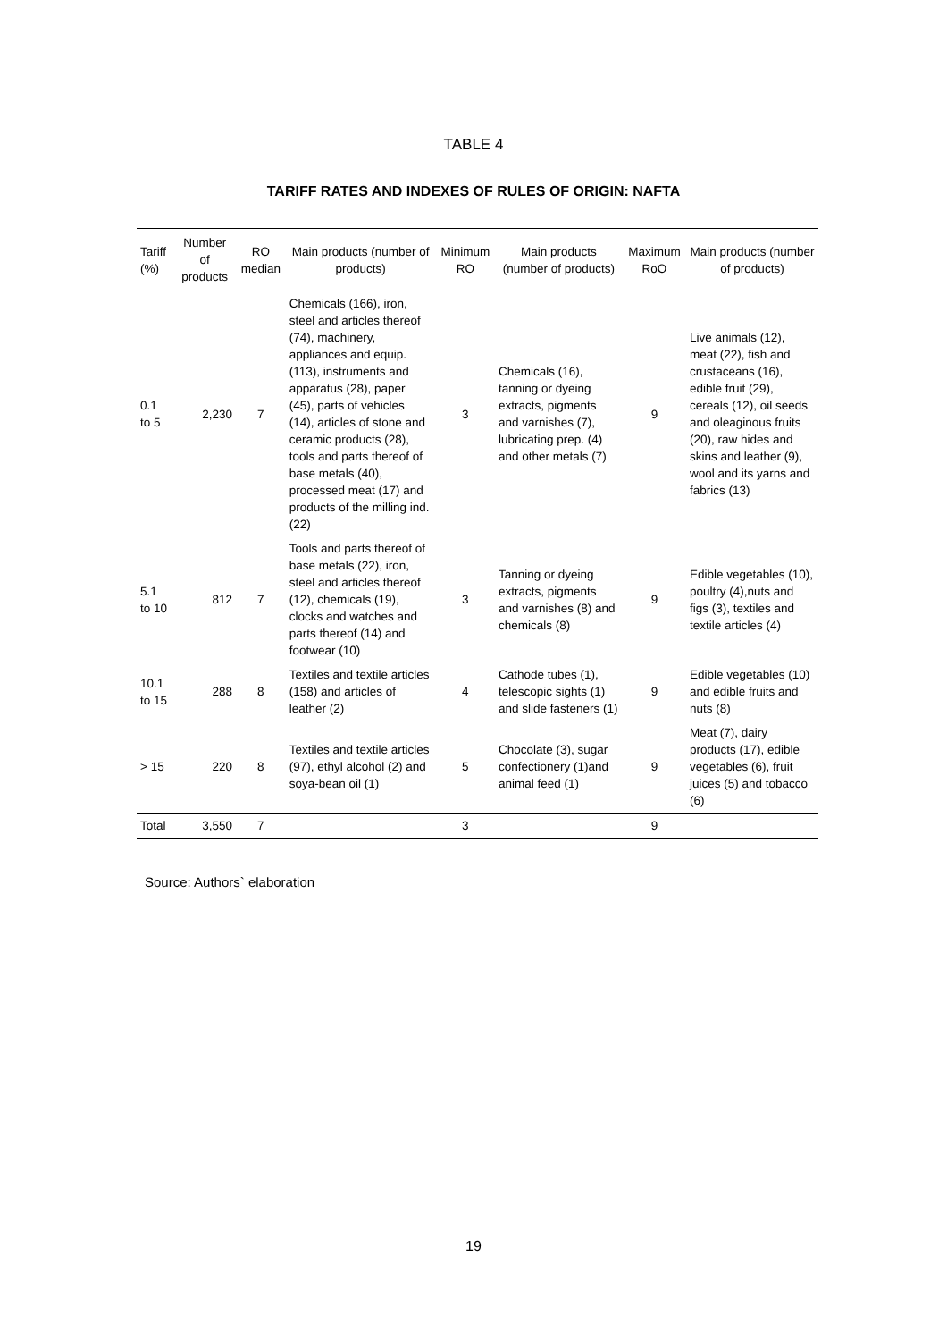TABLE 4
TARIFF RATES AND INDEXES OF RULES OF ORIGIN: NAFTA
| Tariff (%) | Number of products | RO median | Main products (number of products) | Minimum RO | Main products (number of products) | Maximum RoO | Main products (number of products) |
| --- | --- | --- | --- | --- | --- | --- | --- |
| 0.1 to 5 | 2,230 | 7 | Chemicals (166), iron, steel and articles thereof (74), machinery, appliances and equip. (113), instruments and apparatus (28), paper (45), parts of vehicles (14), articles of stone and ceramic products (28), tools and parts thereof of base metals (40), processed meat (17) and products of the milling ind. (22) | 3 | Chemicals (16), tanning or dyeing extracts, pigments and varnishes (7), lubricating prep. (4) and other metals (7) | 9 | Live animals (12), meat (22), fish and crustaceans (16), edible fruit (29), cereals (12), oil seeds and oleaginous fruits (20), raw hides and skins and leather (9), wool and its yarns and fabrics (13) |
| 5.1 to 10 | 812 | 7 | Tools and parts thereof of base metals (22), iron, steel and articles thereof (12), chemicals (19), clocks and watches and parts thereof (14) and footwear (10) | 3 | Tanning or dyeing extracts, pigments and varnishes (8) and chemicals (8) | 9 | Edible vegetables (10), poultry (4),nuts and figs (3), textiles and textile articles (4) |
| 10.1 to 15 | 288 | 8 | Textiles and textile articles (158) and articles of leather (2) | 4 | Cathode tubes (1), telescopic sights (1) and slide fasteners (1) | 9 | Edible vegetables (10) and edible fruits and nuts (8) |
| > 15 | 220 | 8 | Textiles and textile articles (97), ethyl alcohol (2) and soya-bean oil (1) | 5 | Chocolate (3), sugar confectionery (1)and animal feed (1) | 9 | Meat (7), dairy products (17), edible vegetables (6), fruit juices (5) and tobacco (6) |
| Total | 3,550 | 7 | | 3 | | 9 | |
Source: Authors` elaboration
19